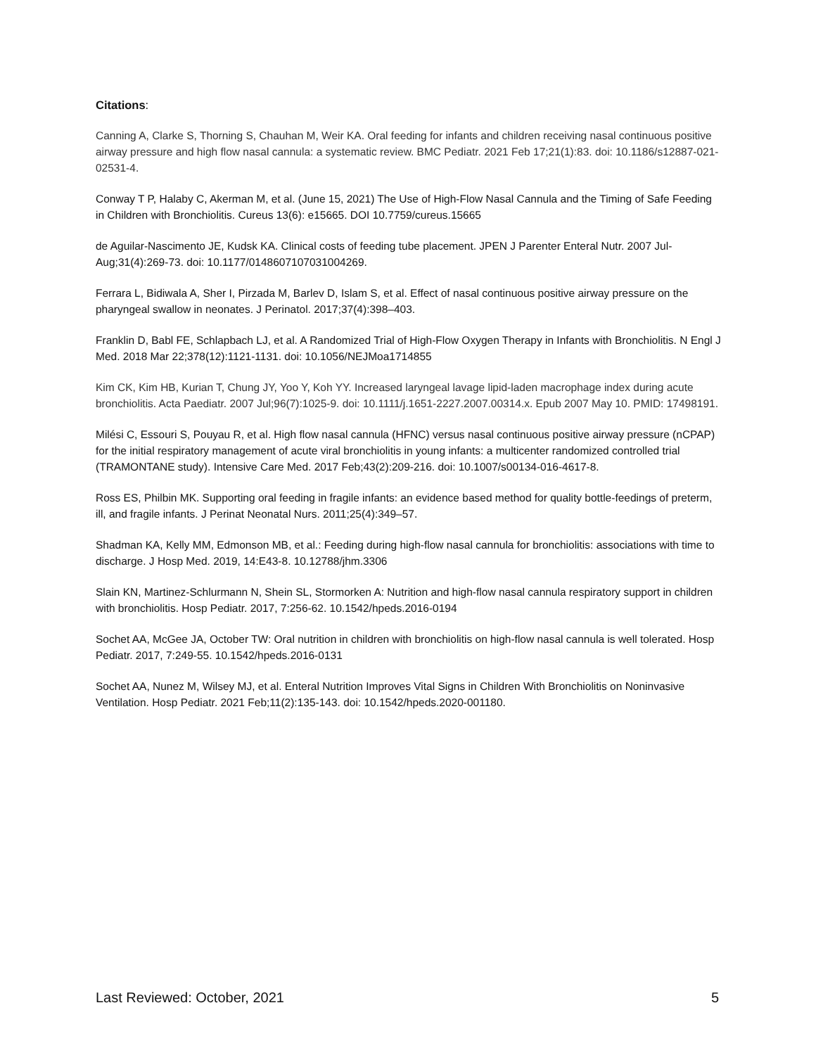Citations:
Canning A, Clarke S, Thorning S, Chauhan M, Weir KA. Oral feeding for infants and children receiving nasal continuous positive airway pressure and high flow nasal cannula: a systematic review. BMC Pediatr. 2021 Feb 17;21(1):83. doi: 10.1186/s12887-021-02531-4.
Conway T P, Halaby C, Akerman M, et al. (June 15, 2021) The Use of High-Flow Nasal Cannula and the Timing of Safe Feeding in Children with Bronchiolitis. Cureus 13(6): e15665. DOI 10.7759/cureus.15665
de Aguilar-Nascimento JE, Kudsk KA. Clinical costs of feeding tube placement. JPEN J Parenter Enteral Nutr. 2007 Jul-Aug;31(4):269-73. doi: 10.1177/0148607107031004269.
Ferrara L, Bidiwala A, Sher I, Pirzada M, Barlev D, Islam S, et al. Effect of nasal continuous positive airway pressure on the pharyngeal swallow in neonates. J Perinatol. 2017;37(4):398–403.
Franklin D, Babl FE, Schlapbach LJ, et al. A Randomized Trial of High-Flow Oxygen Therapy in Infants with Bronchiolitis. N Engl J Med. 2018 Mar 22;378(12):1121-1131. doi: 10.1056/NEJMoa1714855
Kim CK, Kim HB, Kurian T, Chung JY, Yoo Y, Koh YY. Increased laryngeal lavage lipid-laden macrophage index during acute bronchiolitis. Acta Paediatr. 2007 Jul;96(7):1025-9. doi: 10.1111/j.1651-2227.2007.00314.x. Epub 2007 May 10. PMID: 17498191.
Milési C, Essouri S, Pouyau R, et al. High flow nasal cannula (HFNC) versus nasal continuous positive airway pressure (nCPAP) for the initial respiratory management of acute viral bronchiolitis in young infants: a multicenter randomized controlled trial (TRAMONTANE study). Intensive Care Med. 2017 Feb;43(2):209-216. doi: 10.1007/s00134-016-4617-8.
Ross ES, Philbin MK. Supporting oral feeding in fragile infants: an evidence based method for quality bottle-feedings of preterm, ill, and fragile infants. J Perinat Neonatal Nurs. 2011;25(4):349–57.
Shadman KA, Kelly MM, Edmonson MB, et al.: Feeding during high-flow nasal cannula for bronchiolitis: associations with time to discharge. J Hosp Med. 2019, 14:E43-8. 10.12788/jhm.3306
Slain KN, Martinez-Schlurmann N, Shein SL, Stormorken A: Nutrition and high-flow nasal cannula respiratory support in children with bronchiolitis. Hosp Pediatr. 2017, 7:256-62. 10.1542/hpeds.2016-0194
Sochet AA, McGee JA, October TW: Oral nutrition in children with bronchiolitis on high-flow nasal cannula is well tolerated. Hosp Pediatr. 2017, 7:249-55. 10.1542/hpeds.2016-0131
Sochet AA, Nunez M, Wilsey MJ, et al. Enteral Nutrition Improves Vital Signs in Children With Bronchiolitis on Noninvasive Ventilation. Hosp Pediatr. 2021 Feb;11(2):135-143. doi: 10.1542/hpeds.2020-001180.
Last Reviewed: October, 2021 5